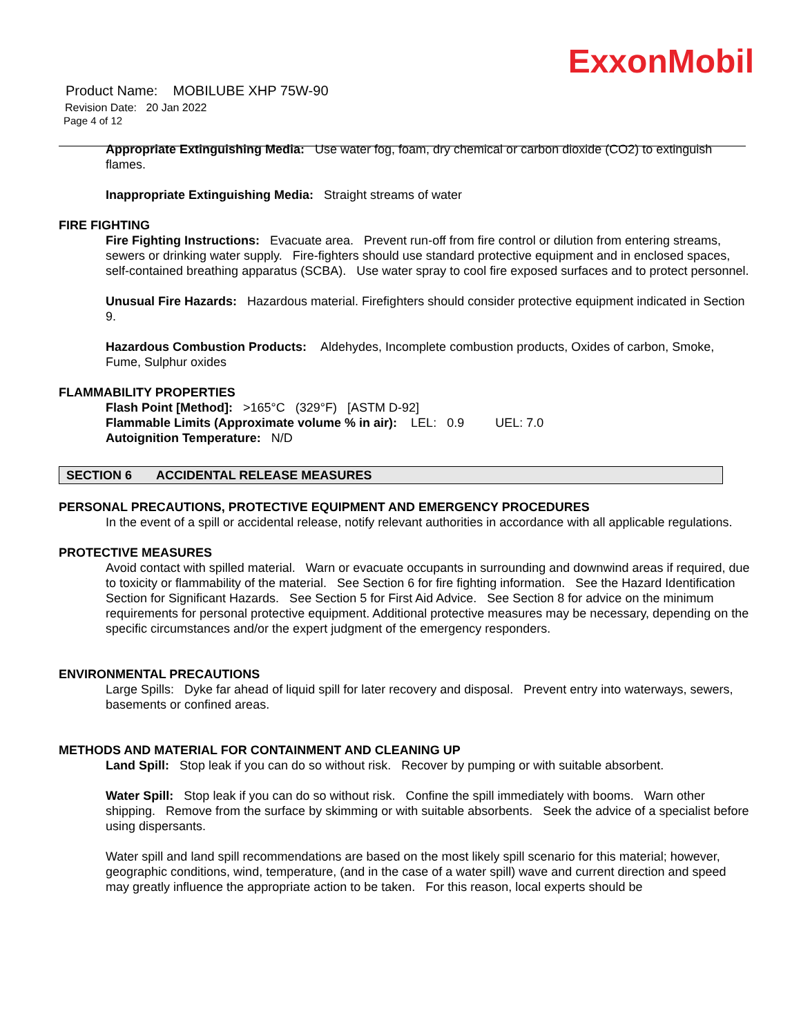ExxonMobil
Product Name: MOBILUBE XHP 75W-90
Revision Date: 20 Jan 2022
Page 4 of 12
Appropriate Extinguishing Media: Use water fog, foam, dry chemical or carbon dioxide (CO2) to extinguish flames.
Inappropriate Extinguishing Media: Straight streams of water
FIRE FIGHTING
Fire Fighting Instructions: Evacuate area. Prevent run-off from fire control or dilution from entering streams, sewers or drinking water supply. Fire-fighters should use standard protective equipment and in enclosed spaces, self-contained breathing apparatus (SCBA). Use water spray to cool fire exposed surfaces and to protect personnel.
Unusual Fire Hazards: Hazardous material. Firefighters should consider protective equipment indicated in Section 9.
Hazardous Combustion Products: Aldehydes, Incomplete combustion products, Oxides of carbon, Smoke, Fume, Sulphur oxides
FLAMMABILITY PROPERTIES
Flash Point [Method]: >165°C (329°F) [ASTM D-92]
Flammable Limits (Approximate volume % in air): LEL: 0.9 UEL: 7.0
Autoignition Temperature: N/D
SECTION 6 ACCIDENTAL RELEASE MEASURES
PERSONAL PRECAUTIONS, PROTECTIVE EQUIPMENT AND EMERGENCY PROCEDURES
In the event of a spill or accidental release, notify relevant authorities in accordance with all applicable regulations.
PROTECTIVE MEASURES
Avoid contact with spilled material. Warn or evacuate occupants in surrounding and downwind areas if required, due to toxicity or flammability of the material. See Section 6 for fire fighting information. See the Hazard Identification Section for Significant Hazards. See Section 5 for First Aid Advice. See Section 8 for advice on the minimum requirements for personal protective equipment. Additional protective measures may be necessary, depending on the specific circumstances and/or the expert judgment of the emergency responders.
ENVIRONMENTAL PRECAUTIONS
Large Spills: Dyke far ahead of liquid spill for later recovery and disposal. Prevent entry into waterways, sewers, basements or confined areas.
METHODS AND MATERIAL FOR CONTAINMENT AND CLEANING UP
Land Spill: Stop leak if you can do so without risk. Recover by pumping or with suitable absorbent.
Water Spill: Stop leak if you can do so without risk. Confine the spill immediately with booms. Warn other shipping. Remove from the surface by skimming or with suitable absorbents. Seek the advice of a specialist before using dispersants.
Water spill and land spill recommendations are based on the most likely spill scenario for this material; however, geographic conditions, wind, temperature, (and in the case of a water spill) wave and current direction and speed may greatly influence the appropriate action to be taken. For this reason, local experts should be